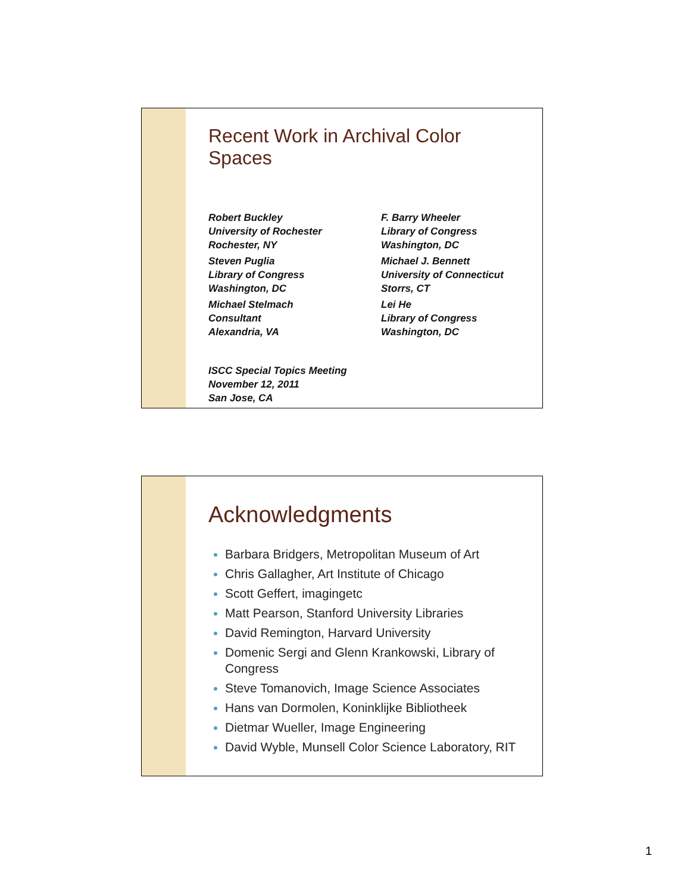Recent Work in Archival Color Spaces
Robert Buckley
University of Rochester
Rochester, NY
F. Barry Wheeler
Library of Congress
Washington, DC
Steven Puglia
Library of Congress
Washington, DC
Michael J. Bennett
University of Connecticut
Storrs, CT
Michael Stelmach
Consultant
Alexandria, VA
Lei He
Library of Congress
Washington, DC
ISCC Special Topics Meeting
November 12, 2011
San Jose, CA
Acknowledgments
Barbara Bridgers, Metropolitan Museum of Art
Chris Gallagher, Art Institute of Chicago
Scott Geffert, imagingetc
Matt Pearson, Stanford University Libraries
David Remington, Harvard University
Domenic Sergi and Glenn Krankowski, Library of Congress
Steve Tomanovich, Image Science Associates
Hans van Dormolen, Koninklijke Bibliotheek
Dietmar Wueller, Image Engineering
David Wyble, Munsell Color Science Laboratory, RIT
1